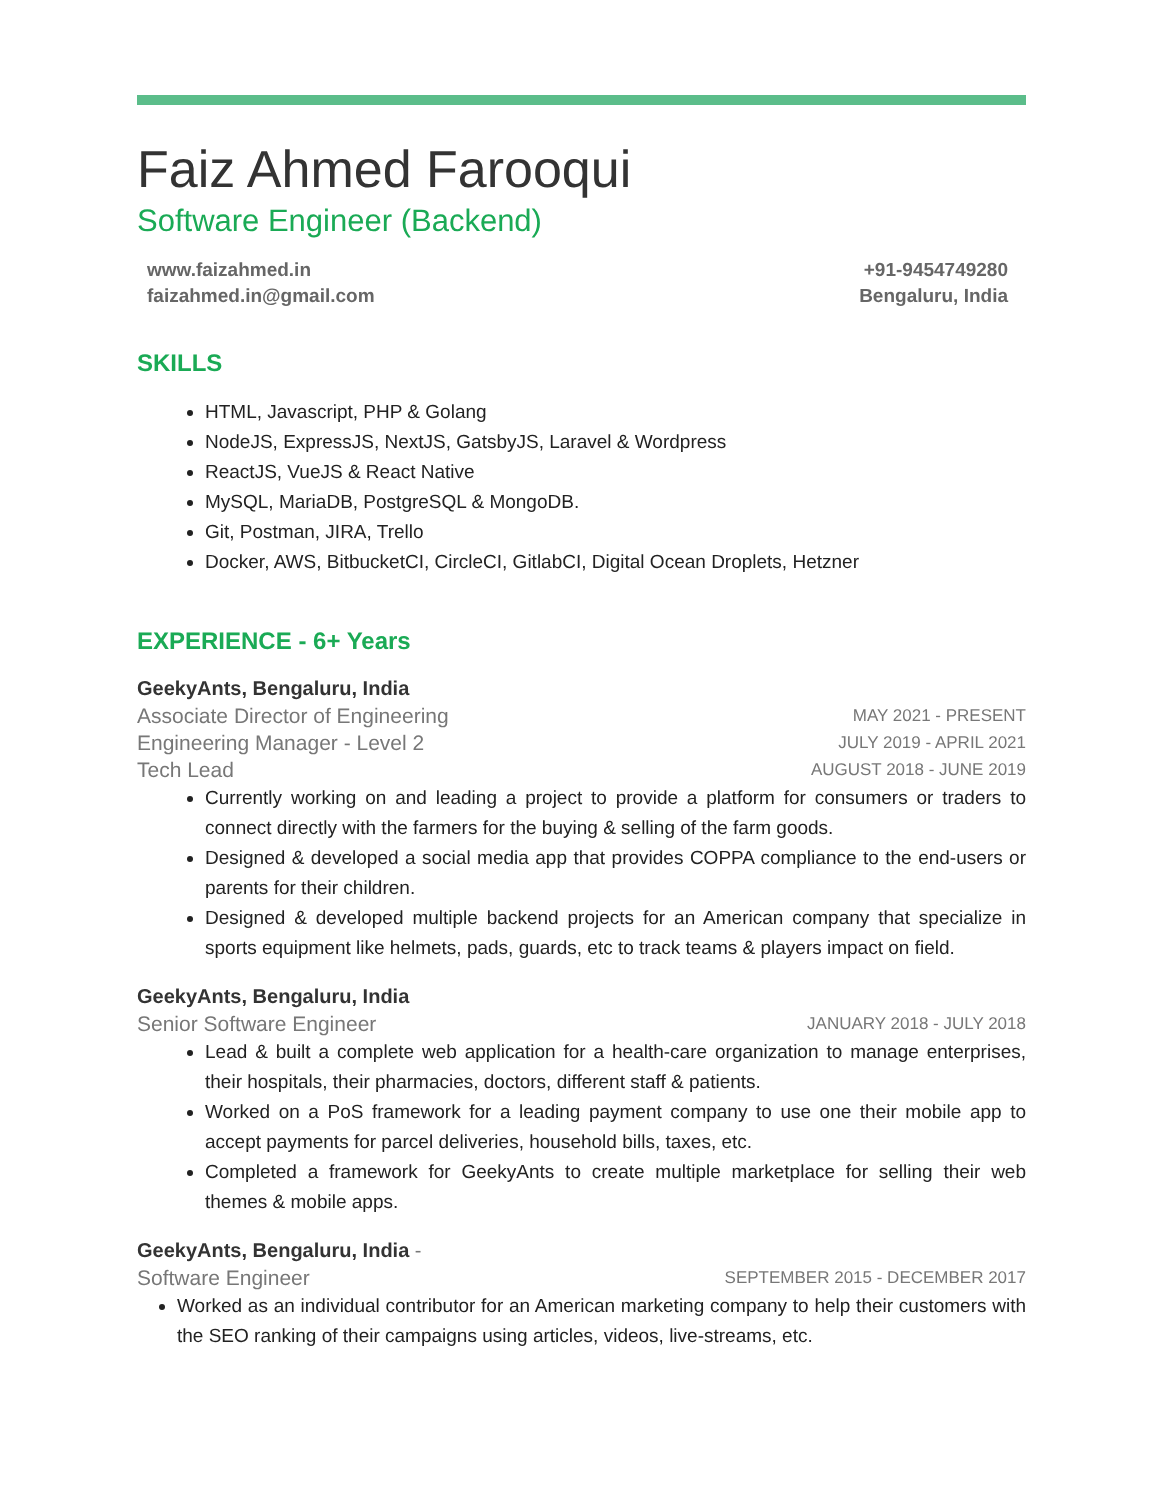Faiz Ahmed Farooqui
Software Engineer (Backend)
www.faizahmed.in
faizahmed.in@gmail.com
+91-9454749280
Bengaluru, India
SKILLS
HTML, Javascript, PHP & Golang
NodeJS, ExpressJS, NextJS, GatsbyJS, Laravel & Wordpress
ReactJS, VueJS & React Native
MySQL, MariaDB, PostgreSQL & MongoDB.
Git, Postman, JIRA, Trello
Docker, AWS, BitbucketCI, CircleCI, GitlabCI, Digital Ocean Droplets, Hetzner
EXPERIENCE - 6+ Years
GeekyAnts, Bengaluru, India
Associate Director of Engineering MAY 2021 - PRESENT
Engineering Manager - Level 2 JULY 2019 - APRIL 2021
Tech Lead AUGUST 2018 - JUNE 2019
Currently working on and leading a project to provide a platform for consumers or traders to connect directly with the farmers for the buying & selling of the farm goods.
Designed & developed a social media app that provides COPPA compliance to the end-users or parents for their children.
Designed & developed multiple backend projects for an American company that specialize in sports equipment like helmets, pads, guards, etc to track teams & players impact on field.
GeekyAnts, Bengaluru, India
Senior Software Engineer JANUARY 2018 - JULY 2018
Lead & built a complete web application for a health-care organization to manage enterprises, their hospitals, their pharmacies, doctors, different staff & patients.
Worked on a PoS framework for a leading payment company to use one their mobile app to accept payments for parcel deliveries, household bills, taxes, etc.
Completed a framework for GeekyAnts to create multiple marketplace for selling their web themes & mobile apps.
GeekyAnts, Bengaluru, India -
Software Engineer SEPTEMBER 2015 - DECEMBER 2017
Worked as an individual contributor for an American marketing company to help their customers with the SEO ranking of their campaigns using articles, videos, live-streams, etc.